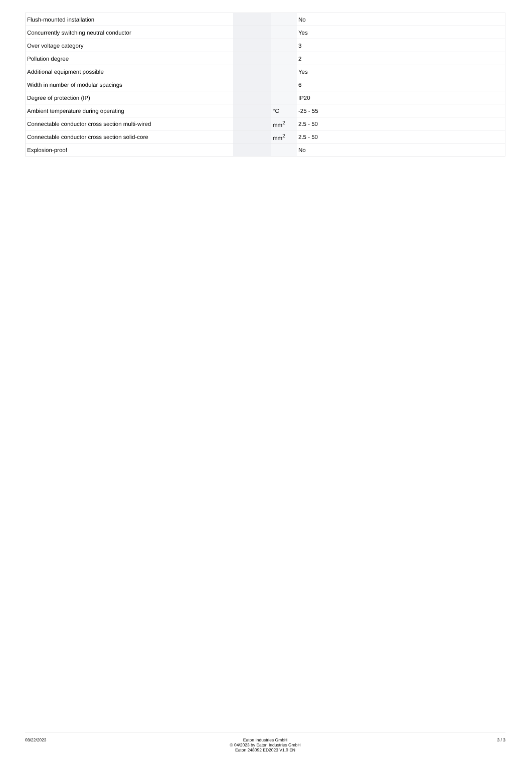| Flush-mounted installation | | | No |
| Concurrently switching neutral conductor | | | Yes |
| Over voltage category | | | 3 |
| Pollution degree | | | 2 |
| Additional equipment possible | | | Yes |
| Width in number of modular spacings | | | 6 |
| Degree of protection (IP) | | | IP20 |
| Ambient temperature during operating | | °C | -25 - 55 |
| Connectable conductor cross section multi-wired | | mm<sup>2</sup> | 2.5 - 50 |
| Connectable conductor cross section solid-core | | mm<sup>2</sup> | 2.5 - 50 |
| Explosion-proof | | | No |
08/22/2023 Eaton Industries GmbH
© 04/2023 by Eaton Industries GmbH
Eaton 248092 ED2023 V1.0 EN
3 / 3